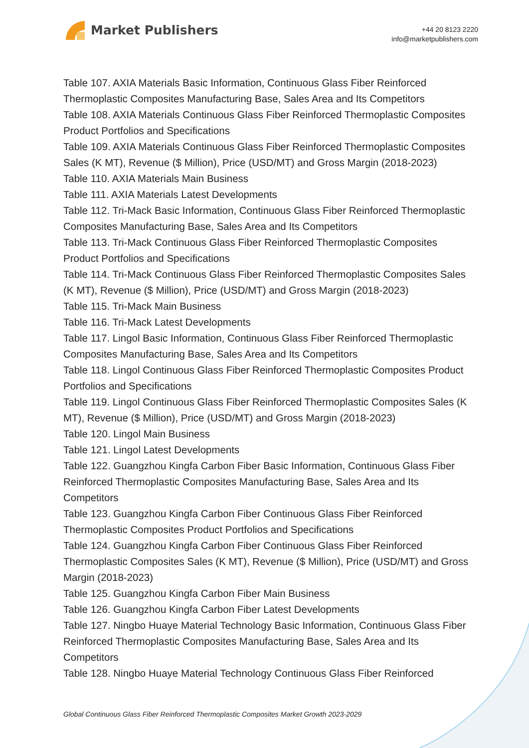Market Publishers
+44 20 8123 2220
info@marketpublishers.com
Table 107. AXIA Materials Basic Information, Continuous Glass Fiber Reinforced Thermoplastic Composites Manufacturing Base, Sales Area and Its Competitors
Table 108. AXIA Materials Continuous Glass Fiber Reinforced Thermoplastic Composites Product Portfolios and Specifications
Table 109. AXIA Materials Continuous Glass Fiber Reinforced Thermoplastic Composites Sales (K MT), Revenue ($ Million), Price (USD/MT) and Gross Margin (2018-2023)
Table 110. AXIA Materials Main Business
Table 111. AXIA Materials Latest Developments
Table 112. Tri-Mack Basic Information, Continuous Glass Fiber Reinforced Thermoplastic Composites Manufacturing Base, Sales Area and Its Competitors
Table 113. Tri-Mack Continuous Glass Fiber Reinforced Thermoplastic Composites Product Portfolios and Specifications
Table 114. Tri-Mack Continuous Glass Fiber Reinforced Thermoplastic Composites Sales (K MT), Revenue ($ Million), Price (USD/MT) and Gross Margin (2018-2023)
Table 115. Tri-Mack Main Business
Table 116. Tri-Mack Latest Developments
Table 117. Lingol Basic Information, Continuous Glass Fiber Reinforced Thermoplastic Composites Manufacturing Base, Sales Area and Its Competitors
Table 118. Lingol Continuous Glass Fiber Reinforced Thermoplastic Composites Product Portfolios and Specifications
Table 119. Lingol Continuous Glass Fiber Reinforced Thermoplastic Composites Sales (K MT), Revenue ($ Million), Price (USD/MT) and Gross Margin (2018-2023)
Table 120. Lingol Main Business
Table 121. Lingol Latest Developments
Table 122. Guangzhou Kingfa Carbon Fiber Basic Information, Continuous Glass Fiber Reinforced Thermoplastic Composites Manufacturing Base, Sales Area and Its Competitors
Table 123. Guangzhou Kingfa Carbon Fiber Continuous Glass Fiber Reinforced Thermoplastic Composites Product Portfolios and Specifications
Table 124. Guangzhou Kingfa Carbon Fiber Continuous Glass Fiber Reinforced Thermoplastic Composites Sales (K MT), Revenue ($ Million), Price (USD/MT) and Gross Margin (2018-2023)
Table 125. Guangzhou Kingfa Carbon Fiber Main Business
Table 126. Guangzhou Kingfa Carbon Fiber Latest Developments
Table 127. Ningbo Huaye Material Technology Basic Information, Continuous Glass Fiber Reinforced Thermoplastic Composites Manufacturing Base, Sales Area and Its Competitors
Table 128. Ningbo Huaye Material Technology Continuous Glass Fiber Reinforced
Global Continuous Glass Fiber Reinforced Thermoplastic Composites Market Growth 2023-2029